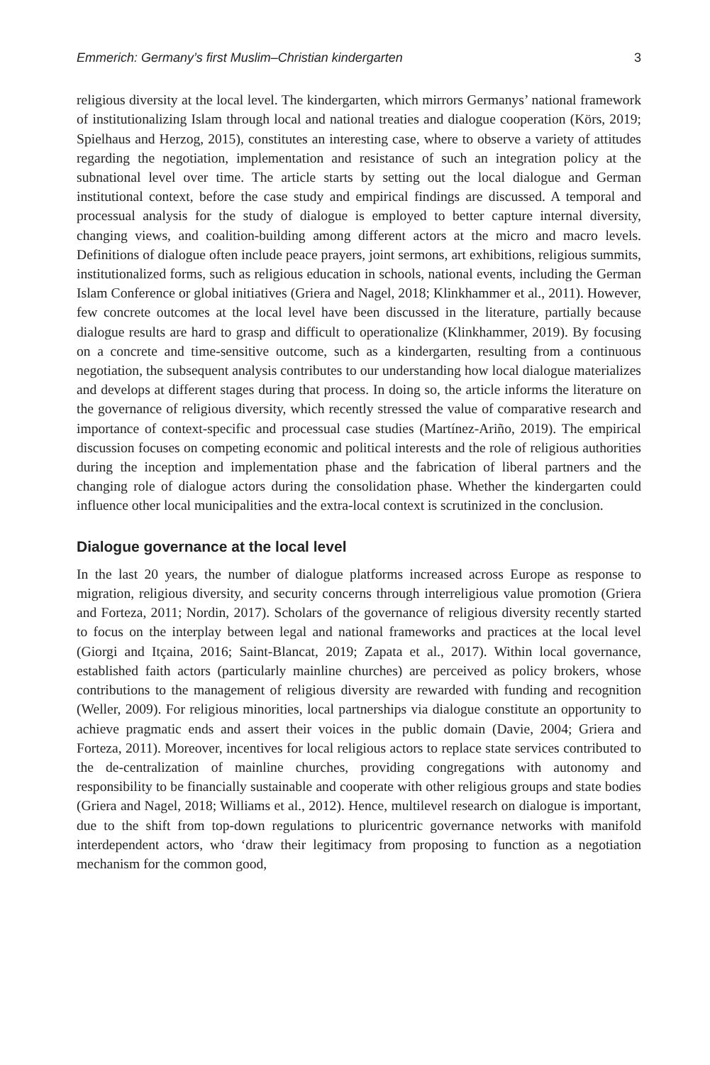Emmerich: Germany’s first Muslim–Christian kindergarten 3
religious diversity at the local level. The kindergarten, which mirrors Germanys’ national framework of institutionalizing Islam through local and national treaties and dialogue cooperation (Körs, 2019; Spielhaus and Herzog, 2015), constitutes an interesting case, where to observe a variety of attitudes regarding the negotiation, implementation and resistance of such an integration policy at the subnational level over time. The article starts by setting out the local dialogue and German institutional context, before the case study and empirical findings are discussed. A temporal and processual analysis for the study of dialogue is employed to better capture internal diversity, changing views, and coalition-building among different actors at the micro and macro levels. Definitions of dialogue often include peace prayers, joint sermons, art exhibitions, religious summits, institutionalized forms, such as religious education in schools, national events, including the German Islam Conference or global initiatives (Griera and Nagel, 2018; Klinkhammer et al., 2011). However, few concrete outcomes at the local level have been discussed in the literature, partially because dialogue results are hard to grasp and difficult to operationalize (Klinkhammer, 2019). By focusing on a concrete and time-sensitive outcome, such as a kindergarten, resulting from a continuous negotiation, the subsequent analysis contributes to our understanding how local dialogue materializes and develops at different stages during that process. In doing so, the article informs the literature on the governance of religious diversity, which recently stressed the value of comparative research and importance of context-specific and processual case studies (Martínez-Ariño, 2019). The empirical discussion focuses on competing economic and political interests and the role of religious authorities during the inception and implementation phase and the fabrication of liberal partners and the changing role of dialogue actors during the consolidation phase. Whether the kindergarten could influence other local municipalities and the extra-local context is scrutinized in the conclusion.
Dialogue governance at the local level
In the last 20 years, the number of dialogue platforms increased across Europe as response to migration, religious diversity, and security concerns through interreligious value promotion (Griera and Forteza, 2011; Nordin, 2017). Scholars of the governance of religious diversity recently started to focus on the interplay between legal and national frameworks and practices at the local level (Giorgi and Itçaina, 2016; Saint-Blancat, 2019; Zapata et al., 2017). Within local governance, established faith actors (particularly mainline churches) are perceived as policy brokers, whose contributions to the management of religious diversity are rewarded with funding and recognition (Weller, 2009). For religious minorities, local partnerships via dialogue constitute an opportunity to achieve pragmatic ends and assert their voices in the public domain (Davie, 2004; Griera and Forteza, 2011). Moreover, incentives for local religious actors to replace state services contributed to the de-centralization of mainline churches, providing congregations with autonomy and responsibility to be financially sustainable and cooperate with other religious groups and state bodies (Griera and Nagel, 2018; Williams et al., 2012). Hence, multilevel research on dialogue is important, due to the shift from top-down regulations to pluricentric governance networks with manifold interdependent actors, who ‘draw their legitimacy from proposing to function as a negotiation mechanism for the common good,